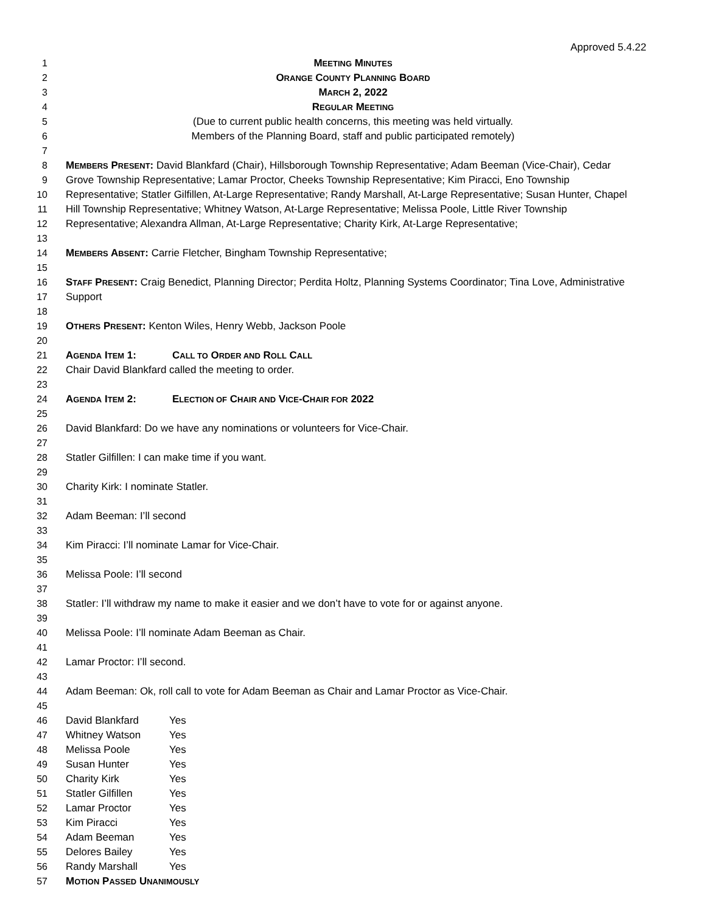Approved 5.4.22
1 MEETING MINUTES
2 ORANGE COUNTY PLANNING BOARD
3 MARCH 2, 2022
4 REGULAR MEETING
5 (Due to current public health concerns, this meeting was held virtually.
6 Members of the Planning Board, staff and public participated remotely)
7
8 MEMBERS PRESENT: David Blankfard (Chair), Hillsborough Township Representative; Adam Beeman (Vice-Chair), Cedar
9 Grove Township Representative; Lamar Proctor, Cheeks Township Representative; Kim Piracci, Eno Township
10 Representative; Statler Gilfillen, At-Large Representative; Randy Marshall, At-Large Representative; Susan Hunter, Chapel
11 Hill Township Representative; Whitney Watson, At-Large Representative; Melissa Poole, Little River Township
12 Representative; Alexandra Allman, At-Large Representative; Charity Kirk, At-Large Representative;
13
14 MEMBERS ABSENT: Carrie Fletcher, Bingham Township Representative;
15
16 STAFF PRESENT: Craig Benedict, Planning Director; Perdita Holtz, Planning Systems Coordinator; Tina Love, Administrative
17 Support
18
19 OTHERS PRESENT: Kenton Wiles, Henry Webb, Jackson Poole
20
21 AGENDA ITEM 1: CALL TO ORDER AND ROLL CALL
22 Chair David Blankfard called the meeting to order.
23
24 AGENDA ITEM 2: ELECTION OF CHAIR AND VICE-CHAIR FOR 2022
25
26 David Blankfard: Do we have any nominations or volunteers for Vice-Chair.
27
28 Statler Gilfillen: I can make time if you want.
29
30 Charity Kirk: I nominate Statler.
31
32 Adam Beeman: I’ll second
33
34 Kim Piracci: I’ll nominate Lamar for Vice-Chair.
35
36 Melissa Poole: I’ll second
37
38 Statler: I’ll withdraw my name to make it easier and we don’t have to vote for or against anyone.
39
40 Melissa Poole: I’ll nominate Adam Beeman as Chair.
41
42 Lamar Proctor: I’ll second.
43
44 Adam Beeman: Ok, roll call to vote for Adam Beeman as Chair and Lamar Proctor as Vice-Chair.
45
46 David Blankfard Yes
47 Whitney Watson Yes
48 Melissa Poole Yes
49 Susan Hunter Yes
50 Charity Kirk Yes
51 Statler Gilfillen Yes
52 Lamar Proctor Yes
53 Kim Piracci Yes
54 Adam Beeman Yes
55 Delores Bailey Yes
56 Randy Marshall Yes
57 MOTION PASSED UNANIMOUSLY